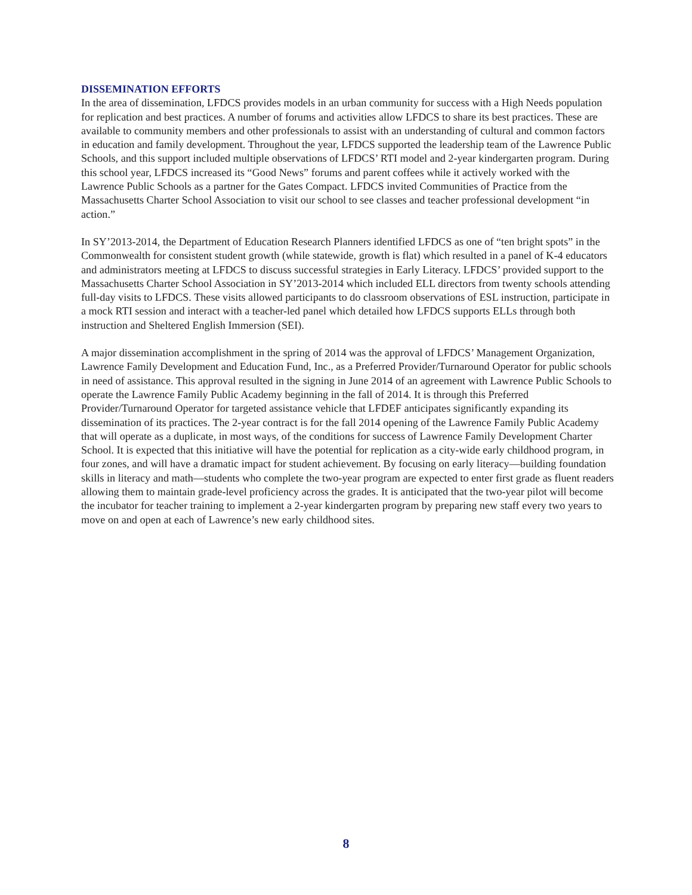DISSEMINATION EFFORTS
In the area of dissemination, LFDCS provides models in an urban community for success with a High Needs population for replication and best practices. A number of forums and activities allow LFDCS to share its best practices. These are available to community members and other professionals to assist with an understanding of cultural and common factors in education and family development. Throughout the year, LFDCS supported the leadership team of the Lawrence Public Schools, and this support included multiple observations of LFDCS’ RTI model and 2-year kindergarten program. During this school year, LFDCS increased its “Good News” forums and parent coffees while it actively worked with the Lawrence Public Schools as a partner for the Gates Compact. LFDCS invited Communities of Practice from the Massachusetts Charter School Association to visit our school to see classes and teacher professional development “in action.”
In SY’2013-2014, the Department of Education Research Planners identified LFDCS as one of “ten bright spots” in the Commonwealth for consistent student growth (while statewide, growth is flat) which resulted in a panel of K-4 educators and administrators meeting at LFDCS to discuss successful strategies in Early Literacy. LFDCS’ provided support to the Massachusetts Charter School Association in SY’2013-2014 which included ELL directors from twenty schools attending full-day visits to LFDCS. These visits allowed participants to do classroom observations of ESL instruction, participate in a mock RTI session and interact with a teacher-led panel which detailed how LFDCS supports ELLs through both instruction and Sheltered English Immersion (SEI).
A major dissemination accomplishment in the spring of 2014 was the approval of LFDCS’ Management Organization, Lawrence Family Development and Education Fund, Inc., as a Preferred Provider/Turnaround Operator for public schools in need of assistance. This approval resulted in the signing in June 2014 of an agreement with Lawrence Public Schools to operate the Lawrence Family Public Academy beginning in the fall of 2014. It is through this Preferred Provider/Turnaround Operator for targeted assistance vehicle that LFDEF anticipates significantly expanding its dissemination of its practices. The 2-year contract is for the fall 2014 opening of the Lawrence Family Public Academy that will operate as a duplicate, in most ways, of the conditions for success of Lawrence Family Development Charter School. It is expected that this initiative will have the potential for replication as a city-wide early childhood program, in four zones, and will have a dramatic impact for student achievement. By focusing on early literacy—building foundation skills in literacy and math—students who complete the two-year program are expected to enter first grade as fluent readers allowing them to maintain grade-level proficiency across the grades. It is anticipated that the two-year pilot will become the incubator for teacher training to implement a 2-year kindergarten program by preparing new staff every two years to move on and open at each of Lawrence’s new early childhood sites.
8